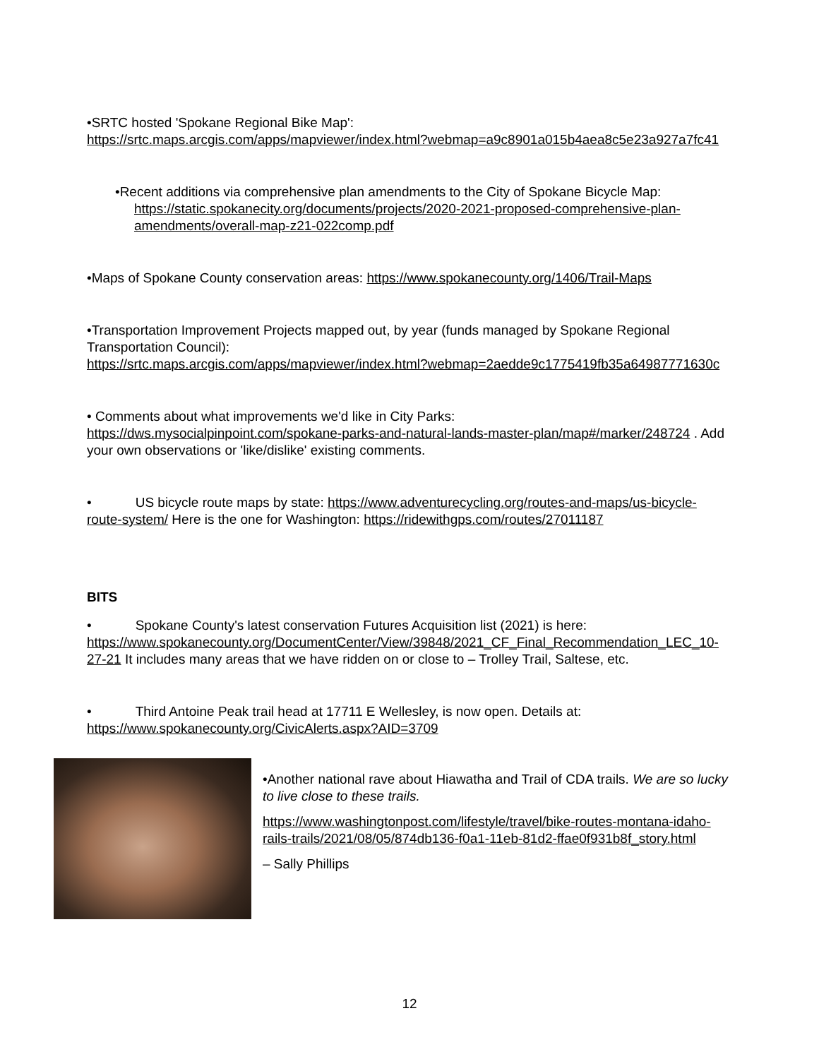•SRTC hosted 'Spokane Regional Bike Map':
https://srtc.maps.arcgis.com/apps/mapviewer/index.html?webmap=a9c8901a015b4aea8c5e23a927a7fc41
•Recent additions via comprehensive plan amendments to the City of Spokane Bicycle Map:
https://static.spokanecity.org/documents/projects/2020-2021-proposed-comprehensive-plan-amendments/overall-map-z21-022comp.pdf
•Maps of Spokane County conservation areas: https://www.spokanecounty.org/1406/Trail-Maps
•Transportation Improvement Projects mapped out, by year (funds managed by Spokane Regional Transportation Council):
https://srtc.maps.arcgis.com/apps/mapviewer/index.html?webmap=2aedde9c1775419fb35a64987771630c
• Comments about what improvements we'd like in City Parks:
https://dws.mysocialpinpoint.com/spokane-parks-and-natural-lands-master-plan/map#/marker/248724 . Add your own observations or 'like/dislike' existing comments.
• US bicycle route maps by state: https://www.adventurecycling.org/routes-and-maps/us-bicycle-route-system/ Here is the one for Washington: https://ridewithgps.com/routes/27011187
BITS
• Spokane County's latest conservation Futures Acquisition list (2021) is here: https://www.spokanecounty.org/DocumentCenter/View/39848/2021_CF_Final_Recommendation_LEC_10-27-21 It includes many areas that we have ridden on or close to – Trolley Trail, Saltese, etc.
• Third Antoine Peak trail head at 17711 E Wellesley, is now open. Details at:
https://www.spokanecounty.org/CivicAlerts.aspx?AID=3709
•Another national rave about Hiawatha and Trail of CDA trails. We are so lucky to live close to these trails.
https://www.washingtonpost.com/lifestyle/travel/bike-routes-montana-idaho-rails-trails/2021/08/05/874db136-f0a1-11eb-81d2-ffae0f931b8f_story.html
– Sally Phillips
12